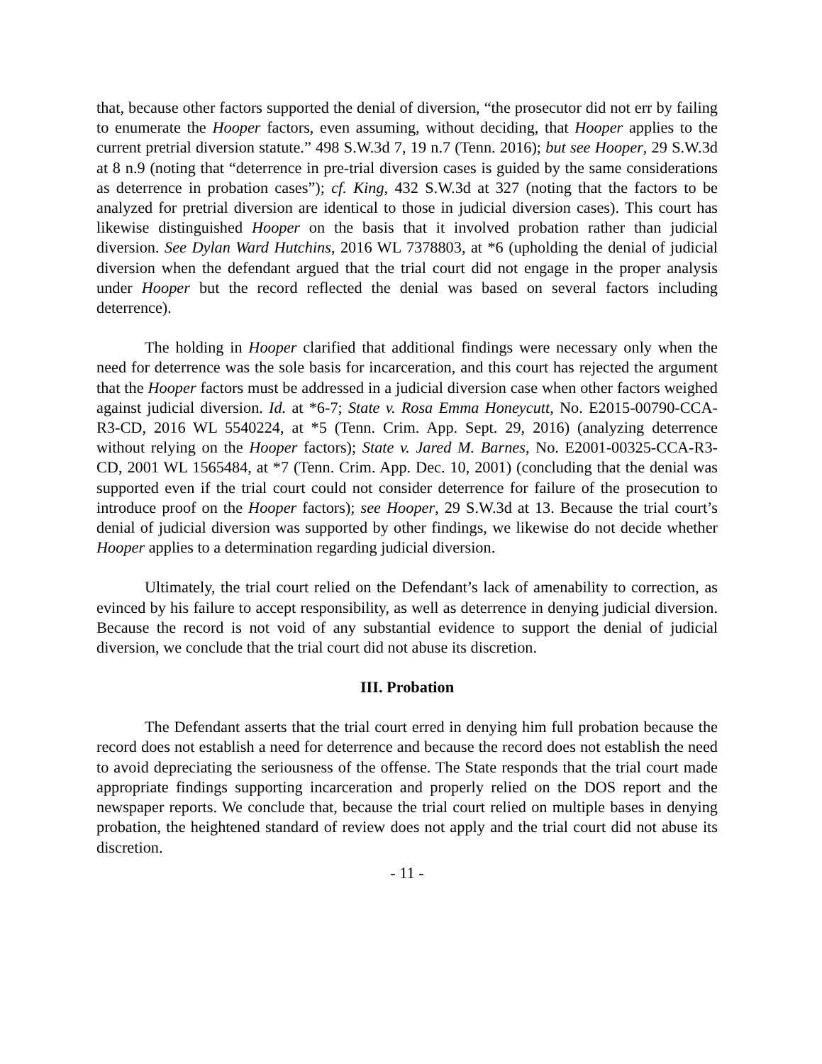that, because other factors supported the denial of diversion, “the prosecutor did not err by failing to enumerate the Hooper factors, even assuming, without deciding, that Hooper applies to the current pretrial diversion statute.” 498 S.W.3d 7, 19 n.7 (Tenn. 2016); but see Hooper, 29 S.W.3d at 8 n.9 (noting that “deterrence in pre-trial diversion cases is guided by the same considerations as deterrence in probation cases”); cf. King, 432 S.W.3d at 327 (noting that the factors to be analyzed for pretrial diversion are identical to those in judicial diversion cases). This court has likewise distinguished Hooper on the basis that it involved probation rather than judicial diversion. See Dylan Ward Hutchins, 2016 WL 7378803, at *6 (upholding the denial of judicial diversion when the defendant argued that the trial court did not engage in the proper analysis under Hooper but the record reflected the denial was based on several factors including deterrence).
The holding in Hooper clarified that additional findings were necessary only when the need for deterrence was the sole basis for incarceration, and this court has rejected the argument that the Hooper factors must be addressed in a judicial diversion case when other factors weighed against judicial diversion. Id. at *6-7; State v. Rosa Emma Honeycutt, No. E2015-00790-CCA-R3-CD, 2016 WL 5540224, at *5 (Tenn. Crim. App. Sept. 29, 2016) (analyzing deterrence without relying on the Hooper factors); State v. Jared M. Barnes, No. E2001-00325-CCA-R3-CD, 2001 WL 1565484, at *7 (Tenn. Crim. App. Dec. 10, 2001) (concluding that the denial was supported even if the trial court could not consider deterrence for failure of the prosecution to introduce proof on the Hooper factors); see Hooper, 29 S.W.3d at 13. Because the trial court’s denial of judicial diversion was supported by other findings, we likewise do not decide whether Hooper applies to a determination regarding judicial diversion.
Ultimately, the trial court relied on the Defendant’s lack of amenability to correction, as evinced by his failure to accept responsibility, as well as deterrence in denying judicial diversion. Because the record is not void of any substantial evidence to support the denial of judicial diversion, we conclude that the trial court did not abuse its discretion.
III. Probation
The Defendant asserts that the trial court erred in denying him full probation because the record does not establish a need for deterrence and because the record does not establish the need to avoid depreciating the seriousness of the offense. The State responds that the trial court made appropriate findings supporting incarceration and properly relied on the DOS report and the newspaper reports. We conclude that, because the trial court relied on multiple bases in denying probation, the heightened standard of review does not apply and the trial court did not abuse its discretion.
- 11 -